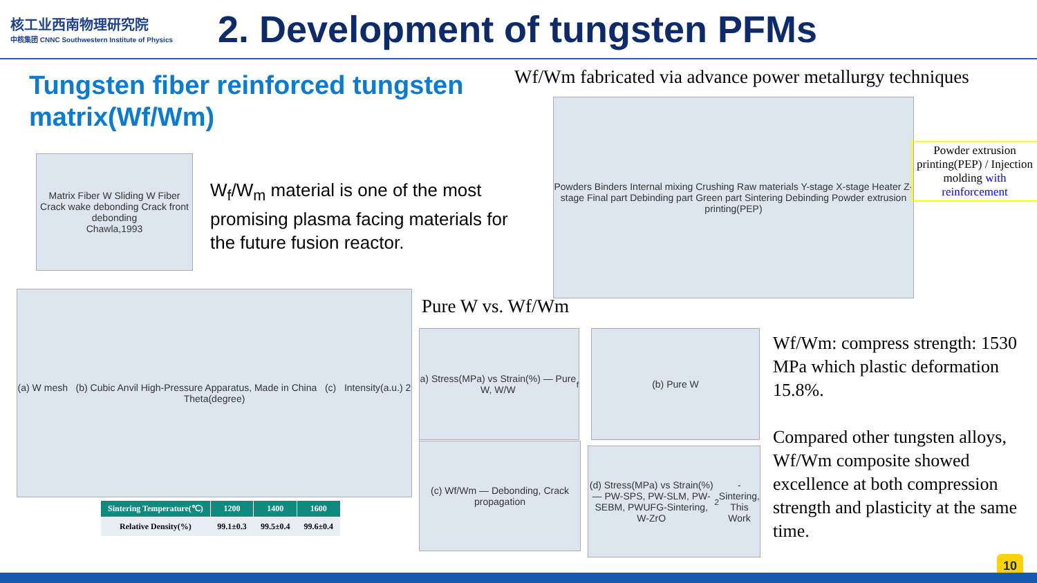核工业西南物理研究院
中核集团 CNNC Southwestern Institute of Physics
2. Development of tungsten PFMs
Tungsten fiber reinforced tungsten matrix(Wf/Wm)
Wf/Wm fabricated via advance power metallurgy techniques
Matrix Fiber W Sliding W Fiber Crack wake debonding Crack front debonding
Chawla,1993
W<sub>f</sub>/W<sub>m</sub> material is one of the most promising plasma facing materials for the future fusion reactor.
Powders Binders Internal mixing Crushing Raw materials Y-stage X-stage Heater Z-stage Final part Debinding part Green part Sintering Debinding Powder extrusion printing(PEP)
Powder extrusion printing(PEP) / Injection molding with reinforcement
(a) W mesh (b) Cubic Anvil High-Pressure Apparatus, Made in China (c) Intensity(a.u.) 2 Theta(degree)
| Sintering Temperature(℃) | 1200 | 1400 | 1600 |
| --- | --- | --- | --- |
| Relative Density(%) | 99.1±0.3 | 99.5±0.4 | 99.6±0.4 |
Pure W vs. Wf/Wm
a) Stress(MPa) vs Strain(%) — Pure W, W/W<sub>f</sub>
(b) Pure W
(c) Wf/Wm — Debonding, Crack propagation
(d) Stress(MPa) vs Strain(%) — PW-SPS, PW-SLM, PW-SEBM, PWUFG-Sintering, W-ZrO<sub>2</sub>-Sintering, This Work
Wf/Wm: compress strength: 1530 MPa which plastic deformation 15.8%.
Compared other tungsten alloys, Wf/Wm composite showed excellence at both compression strength and plasticity at the same time.
10